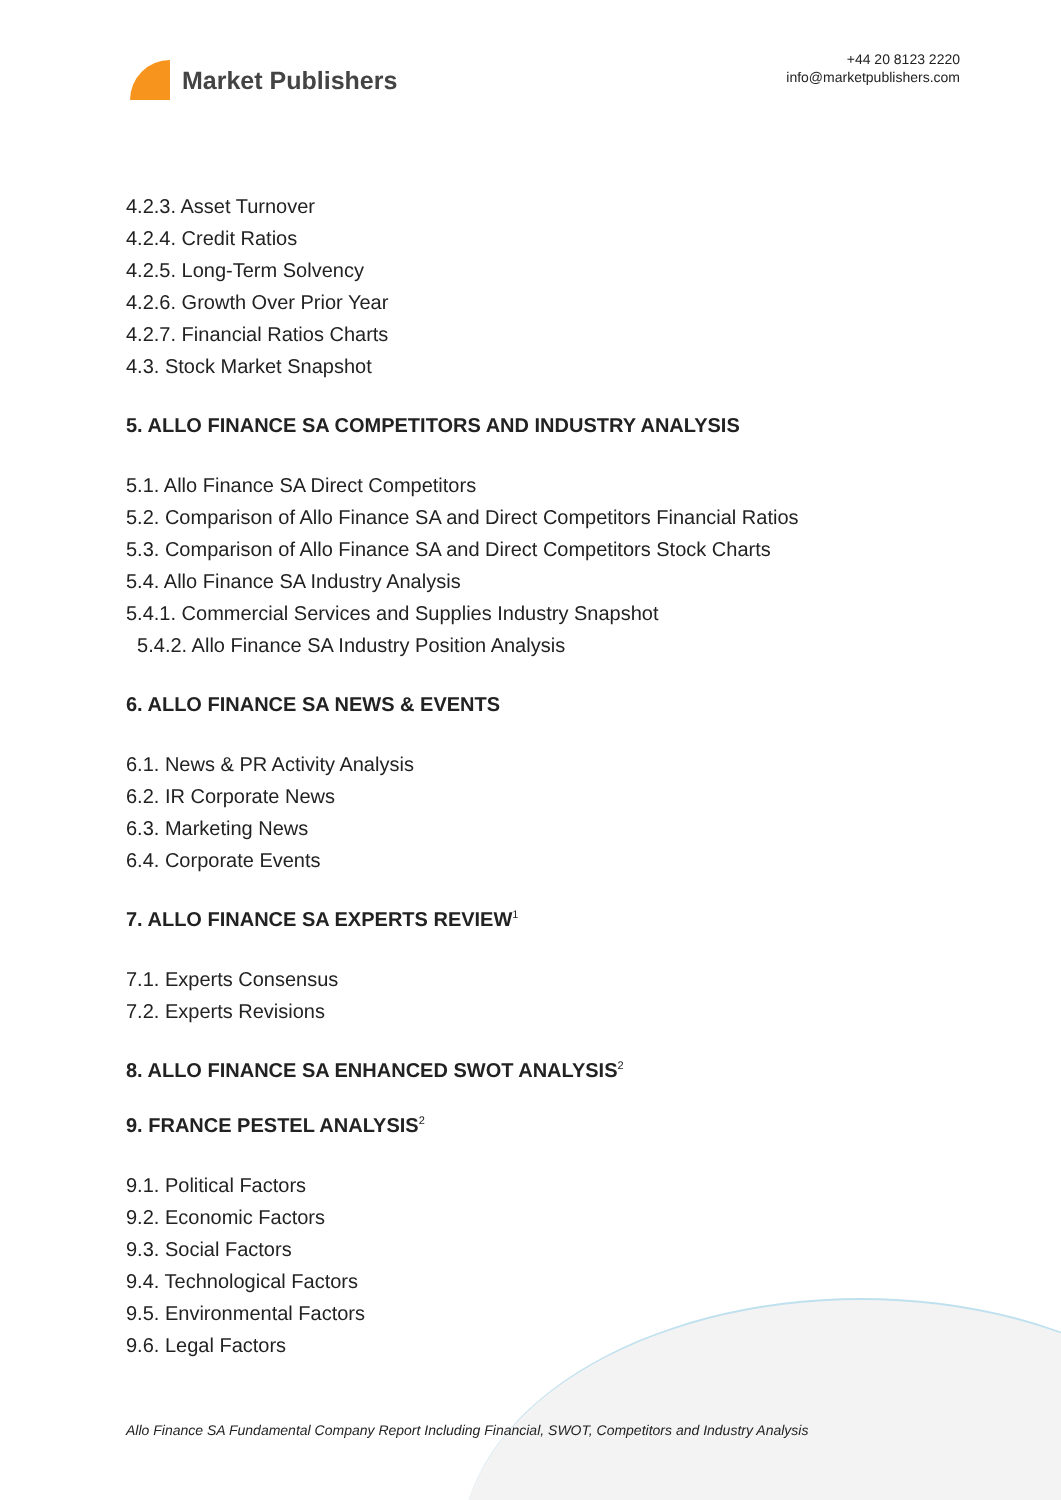Market Publishers
+44 20 8123 2220
info@marketpublishers.com
4.2.3. Asset Turnover
4.2.4. Credit Ratios
4.2.5. Long-Term Solvency
4.2.6. Growth Over Prior Year
4.2.7. Financial Ratios Charts
4.3. Stock Market Snapshot
5. ALLO FINANCE SA COMPETITORS AND INDUSTRY ANALYSIS
5.1. Allo Finance SA Direct Competitors
5.2. Comparison of Allo Finance SA and Direct Competitors Financial Ratios
5.3. Comparison of Allo Finance SA and Direct Competitors Stock Charts
5.4. Allo Finance SA Industry Analysis
5.4.1. Commercial Services and Supplies Industry Snapshot
5.4.2. Allo Finance SA Industry Position Analysis
6. ALLO FINANCE SA NEWS & EVENTS
6.1. News & PR Activity Analysis
6.2. IR Corporate News
6.3. Marketing News
6.4. Corporate Events
7. ALLO FINANCE SA EXPERTS REVIEW<sup>1</sup>
7.1. Experts Consensus
7.2. Experts Revisions
8. ALLO FINANCE SA ENHANCED SWOT ANALYSIS<sup>2</sup>
9. FRANCE PESTEL ANALYSIS<sup>2</sup>
9.1. Political Factors
9.2. Economic Factors
9.3. Social Factors
9.4. Technological Factors
9.5. Environmental Factors
9.6. Legal Factors
Allo Finance SA Fundamental Company Report Including Financial, SWOT, Competitors and Industry Analysis